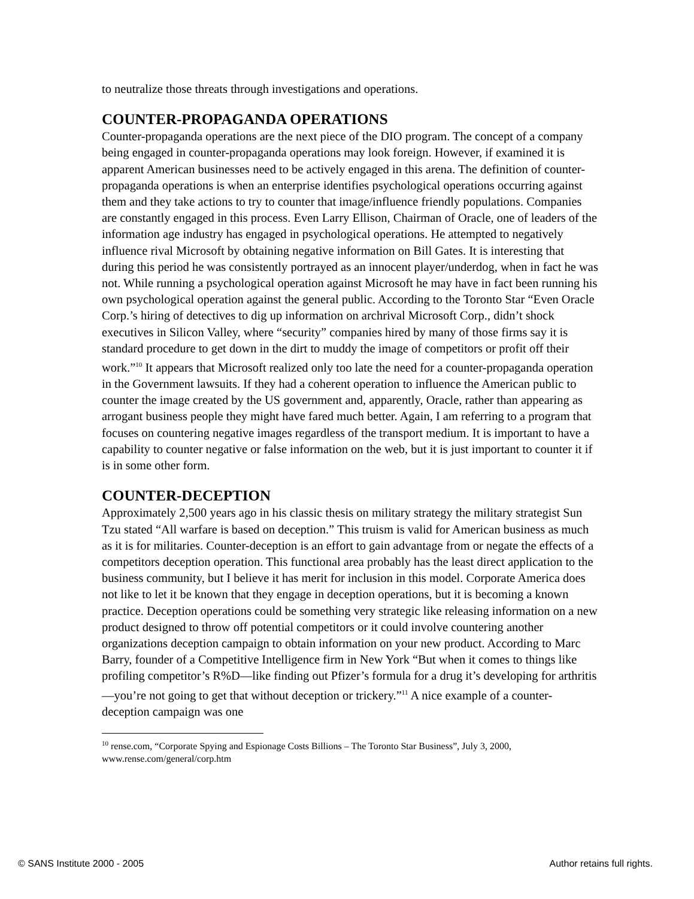to neutralize those threats through investigations and operations.
COUNTER-PROPAGANDA OPERATIONS
Counter-propaganda operations are the next piece of the DIO program. The concept of a company being engaged in counter-propaganda operations may look foreign. However, if examined it is apparent American businesses need to be actively engaged in this arena. The definition of counter-propaganda operations is when an enterprise identifies psychological operations occurring against them and they take actions to try to counter that image/influence friendly populations. Companies are constantly engaged in this process. Even Larry Ellison, Chairman of Oracle, one of leaders of the information age industry has engaged in psychological operations. He attempted to negatively influence rival Microsoft by obtaining negative information on Bill Gates. It is interesting that during this period he was consistently portrayed as an innocent player/underdog, when in fact he was not. While running a psychological operation against Microsoft he may have in fact been running his own psychological operation against the general public. According to the Toronto Star “Even Oracle Corp.’s hiring of detectives to dig up information on archrival Microsoft Corp., didn’t shock executives in Silicon Valley, where “security” companies hired by many of those firms say it is standard procedure to get down in the dirt to muddy the image of competitors or profit off their work.”<sup>10</sup> It appears that Microsoft realized only too late the need for a counter-propaganda operation in the Government lawsuits. If they had a coherent operation to influence the American public to counter the image created by the US government and, apparently, Oracle, rather than appearing as arrogant business people they might have fared much better. Again, I am referring to a program that focuses on countering negative images regardless of the transport medium. It is important to have a capability to counter negative or false information on the web, but it is just important to counter it if is in some other form.
COUNTER-DECEPTION
Approximately 2,500 years ago in his classic thesis on military strategy the military strategist Sun Tzu stated “All warfare is based on deception.” This truism is valid for American business as much as it is for militaries. Counter-deception is an effort to gain advantage from or negate the effects of a competitors deception operation. This functional area probably has the least direct application to the business community, but I believe it has merit for inclusion in this model. Corporate America does not like to let it be known that they engage in deception operations, but it is becoming a known practice. Deception operations could be something very strategic like releasing information on a new product designed to throw off potential competitors or it could involve countering another organizations deception campaign to obtain information on your new product. According to Marc Barry, founder of a Competitive Intelligence firm in New York “But when it comes to things like profiling competitor’s R%D—like finding out Pfizer’s formula for a drug it’s developing for arthritis—you’re not going to get that without deception or trickery.”<sup>11</sup> A nice example of a counter-deception campaign was one
<sup>10</sup> rense.com, “Corporate Spying and Espionage Costs Billions – The Toronto Star Business”, July 3, 2000, www.rense.com/general/corp.htm
© SANS Institute 2000 - 2005 Author retains full rights.